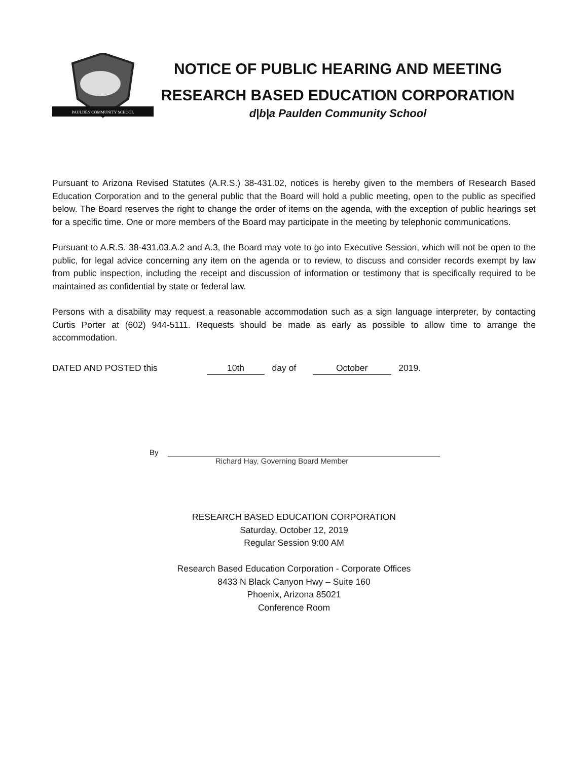PAULDEN COMMUNITY SCHOOL
NOTICE OF PUBLIC HEARING AND MEETING
RESEARCH BASED EDUCATION CORPORATION
d|b|a Paulden Community School
Pursuant to Arizona Revised Statutes (A.R.S.) 38-431.02, notices is hereby given to the members of Research Based Education Corporation and to the general public that the Board will hold a public meeting, open to the public as specified below. The Board reserves the right to change the order of items on the agenda, with the exception of public hearings set for a specific time. One or more members of the Board may participate in the meeting by telephonic communications.
Pursuant to A.R.S. 38-431.03.A.2 and A.3, the Board may vote to go into Executive Session, which will not be open to the public, for legal advice concerning any item on the agenda or to review, to discuss and consider records exempt by law from public inspection, including the receipt and discussion of information or testimony that is specifically required to be maintained as confidential by state or federal law.
Persons with a disability may request a reasonable accommodation such as a sign language interpreter, by contacting Curtis Porter at (602) 944-5111. Requests should be made as early as possible to allow time to arrange the accommodation.
DATED AND POSTED this 10th day of October 2019.
By
Richard Hay, Governing Board Member
RESEARCH BASED EDUCATION CORPORATION
Saturday, October 12, 2019
Regular Session 9:00 AM
Research Based Education Corporation - Corporate Offices
8433 N Black Canyon Hwy – Suite 160
Phoenix, Arizona 85021
Conference Room